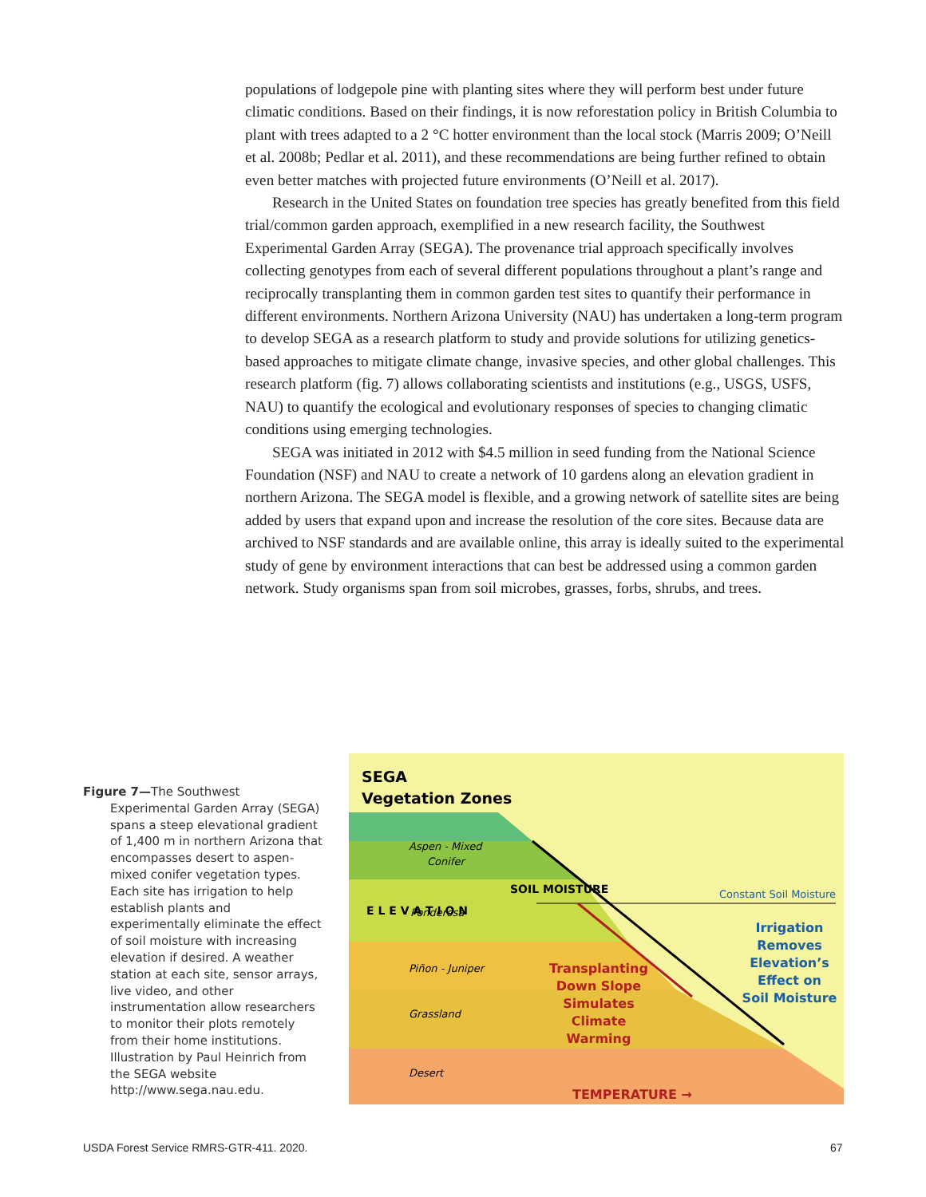populations of lodgepole pine with planting sites where they will perform best under future climatic conditions. Based on their findings, it is now reforestation policy in British Columbia to plant with trees adapted to a 2 °C hotter environment than the local stock (Marris 2009; O’Neill et al. 2008b; Pedlar et al. 2011), and these recommendations are being further refined to obtain even better matches with projected future environments (O’Neill et al. 2017).
Research in the United States on foundation tree species has greatly benefited from this field trial/common garden approach, exemplified in a new research facility, the Southwest Experimental Garden Array (SEGA). The provenance trial approach specifically involves collecting genotypes from each of several different populations throughout a plant’s range and reciprocally transplanting them in common garden test sites to quantify their performance in different environments. Northern Arizona University (NAU) has undertaken a long-term program to develop SEGA as a research platform to study and provide solutions for utilizing genetics-based approaches to mitigate climate change, invasive species, and other global challenges. This research platform (fig. 7) allows collaborating scientists and institutions (e.g., USGS, USFS, NAU) to quantify the ecological and evolutionary responses of species to changing climatic conditions using emerging technologies.
SEGA was initiated in 2012 with $4.5 million in seed funding from the National Science Foundation (NSF) and NAU to create a network of 10 gardens along an elevation gradient in northern Arizona. The SEGA model is flexible, and a growing network of satellite sites are being added by users that expand upon and increase the resolution of the core sites. Because data are archived to NSF standards and are available online, this array is ideally suited to the experimental study of gene by environment interactions that can best be addressed using a common garden network. Study organisms span from soil microbes, grasses, forbs, shrubs, and trees.
Figure 7—The Southwest Experimental Garden Array (SEGA) spans a steep elevational gradient of 1,400 m in northern Arizona that encompasses desert to aspen-mixed conifer vegetation types. Each site has irrigation to help establish plants and experimentally eliminate the effect of soil moisture with increasing elevation if desired. A weather station at each site, sensor arrays, live video, and other instrumentation allow researchers to monitor their plots remotely from their home institutions. Illustration by Paul Heinrich from the SEGA website http://www.sega.nau.edu.
SEGA
Vegetation Zones
Aspen - Mixed
Conifer
Ponderosa
Piñon - Juniper
Grassland
Desert
E L E V A T I O N
SOIL MOISTURE
Constant Soil Moisture
Irrigation
Removes
Elevation’s
Effect on
Soil Moisture
Transplanting
Down Slope
Simulates
Climate
Warming
TEMPERATURE →
USDA Forest Service RMRS-GTR-411. 2020.
67